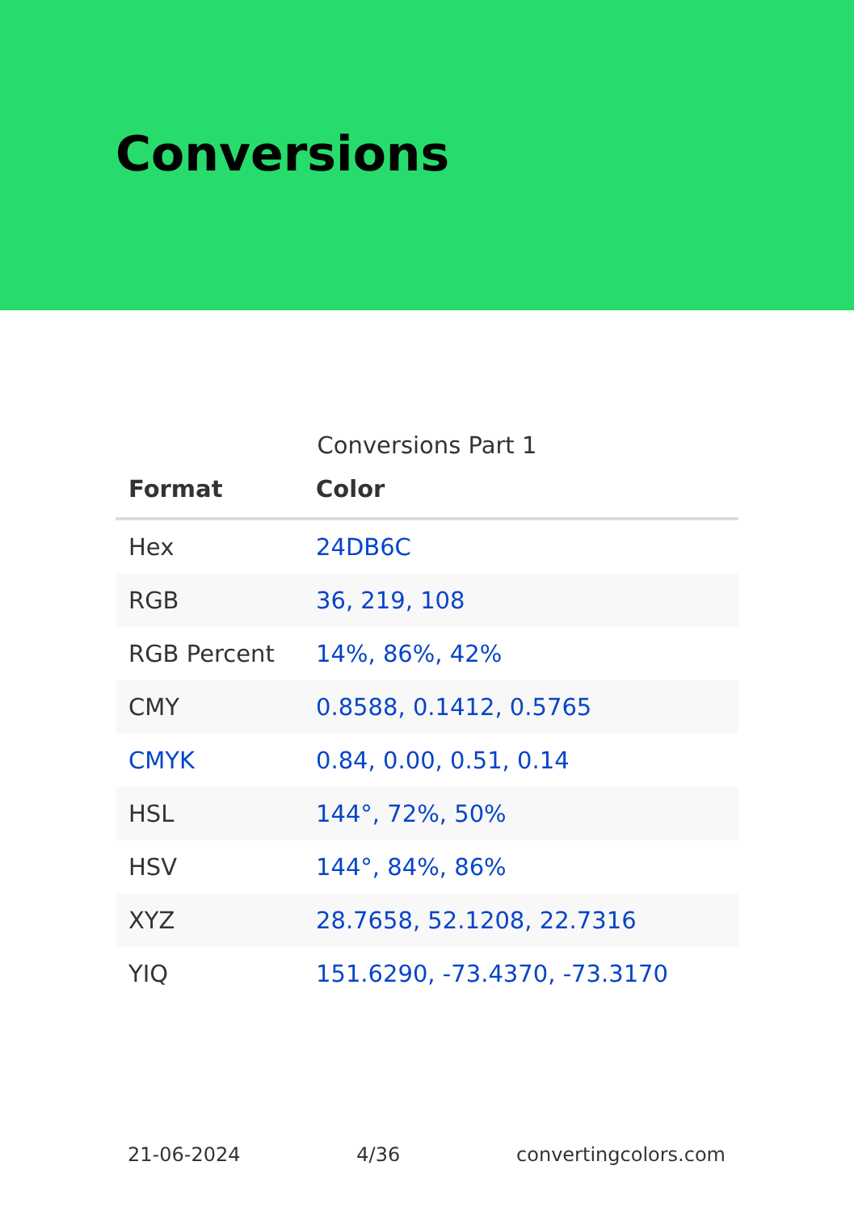Conversions
Conversions Part 1
| Format | Color |
| --- | --- |
| Hex | 24DB6C |
| RGB | 36, 219, 108 |
| RGB Percent | 14%, 86%, 42% |
| CMY | 0.8588, 0.1412, 0.5765 |
| CMYK | 0.84, 0.00, 0.51, 0.14 |
| HSL | 144°, 72%, 50% |
| HSV | 144°, 84%, 86% |
| XYZ | 28.7658, 52.1208, 22.7316 |
| YIQ | 151.6290, -73.4370, -73.3170 |
21-06-2024 4/36 convertingcolors.com